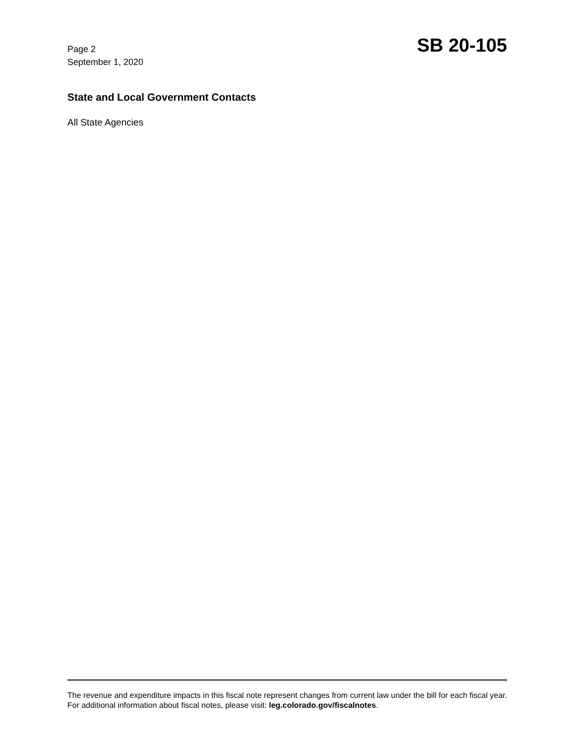Page 2
September 1, 2020
SB 20-105
State and Local Government Contacts
All State Agencies
The revenue and expenditure impacts in this fiscal note represent changes from current law under the bill for each fiscal year. For additional information about fiscal notes, please visit: leg.colorado.gov/fiscalnotes.